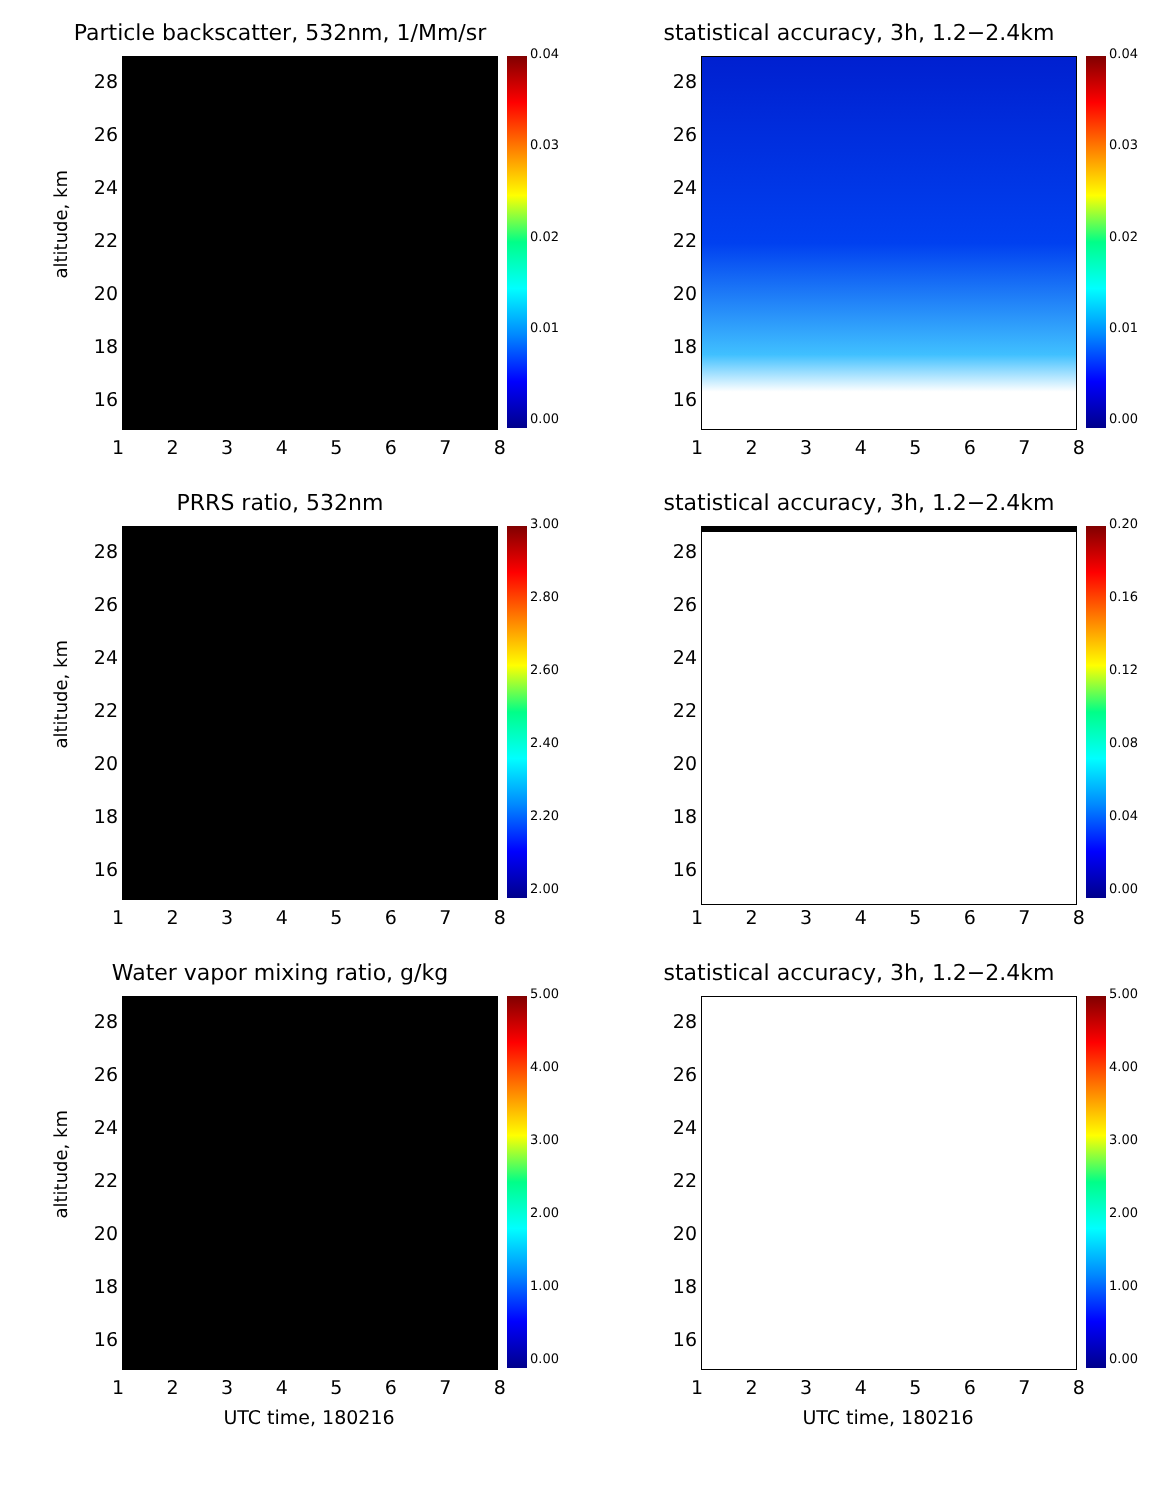Particle backscatter, 532nm, 1/Mm/sr
altitude, km
28
26
24
22
20
18
16
0.04
0.03
0.02
0.01
0.00
12345678
statistical accuracy, 3h, 1.2−2.4km
28
26
24
22
20
18
16
0.04
0.03
0.02
0.01
0.00
12345678
PRRS ratio, 532nm
altitude, km
28
26
24
22
20
18
16
3.00
2.80
2.60
2.40
2.20
2.00
12345678
statistical accuracy, 3h, 1.2−2.4km
28
26
24
22
20
18
16
0.20
0.16
0.12
0.08
0.04
0.00
12345678
Water vapor mixing ratio, g/kg
altitude, km
28
26
24
22
20
18
16
5.00
4.00
3.00
2.00
1.00
0.00
12345678
UTC time, 180216
statistical accuracy, 3h, 1.2−2.4km
28
26
24
22
20
18
16
5.00
4.00
3.00
2.00
1.00
0.00
12345678
UTC time, 180216